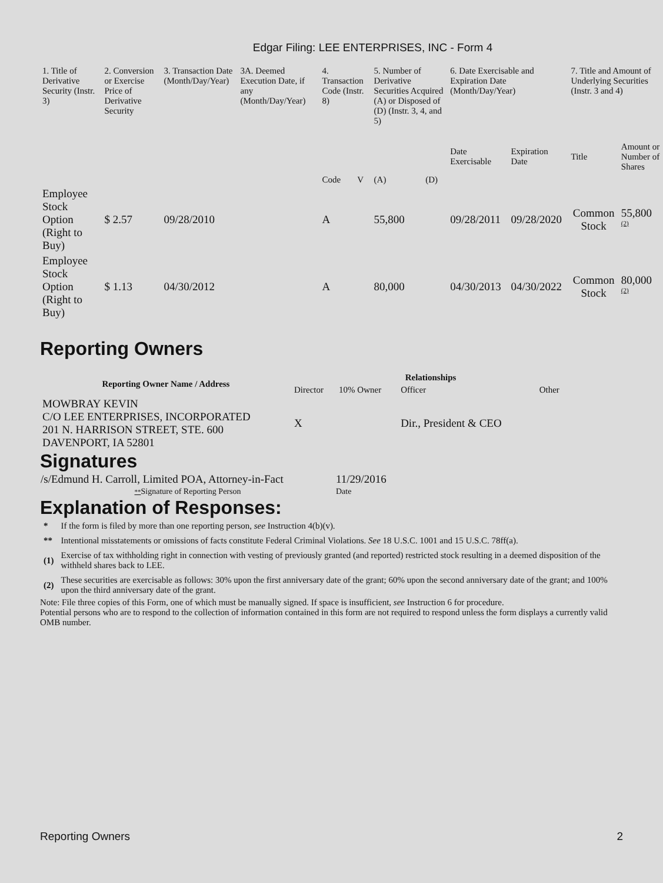Edgar Filing: LEE ENTERPRISES, INC - Form 4
| 1. Title of Derivative Security (Instr. 3) | 2. Conversion or Exercise Price of Derivative Security | 3. Transaction Date (Month/Day/Year) | 3A. Deemed Execution Date, if any (Month/Day/Year) | 4. Transaction Code (Instr. 8) | | 5. Number of Derivative Securities Acquired (A) or Disposed of (D) (Instr. 3, 4, and 5) | | 6. Date Exercisable and Expiration Date (Month/Day/Year) | | 7. Title and Amount of Underlying Securities (Instr. 3 and 4) | |
| --- | --- | --- | --- | --- | --- | --- | --- | --- | --- | --- | --- |
| | | | | Code | V | (A) | (D) | Date Exercisable | Expiration Date | Title | Amount or Number of Shares |
| Employee Stock Option (Right to Buy) | $ 2.57 | 09/28/2010 | | A | | 55,800 | | 09/28/2011 | 09/28/2020 | Common Stock | 55,800 <sup>(2)</sup> |
| Employee Stock Option (Right to Buy) | $ 1.13 | 04/30/2012 | | A | | 80,000 | | 04/30/2013 | 04/30/2022 | Common Stock | 80,000 <sup>(2)</sup> |
Reporting Owners
| Reporting Owner Name / Address | Relationships | | | |
| --- | --- | --- | --- | --- |
| | Director | 10% Owner | Officer | Other |
| MOWBRAY KEVIN C/O LEE ENTERPRISES, INCORPORATED 201 N. HARRISON STREET, STE. 600 DAVENPORT, IA 52801 | X | | Dir., President & CEO | |
Signatures
| /s/Edmund H. Carroll, Limited POA, Attorney-in-Fact | 11/29/2016 |
| ** Signature of Reporting Person | Date |
Explanation of Responses:
| * | If the form is filed by more than one reporting person, see Instruction 4(b)(v). |
| ** | Intentional misstatements or omissions of facts constitute Federal Criminal Violations. See 18 U.S.C. 1001 and 15 U.S.C. 78ff(a). |
| (1) | Exercise of tax withholding right in connection with vesting of previously granted (and reported) restricted stock resulting in a deemed disposition of the withheld shares back to LEE. |
| (2) | These securities are exercisable as follows: 30% upon the first anniversary date of the grant; 60% upon the second anniversary date of the grant; and 100% upon the third anniversary date of the grant. |
Note: File three copies of this Form, one of which must be manually signed. If space is insufficient, see Instruction 6 for procedure.
Potential persons who are to respond to the collection of information contained in this form are not required to respond unless the form displays a currently valid OMB number.
Reporting Owners 2